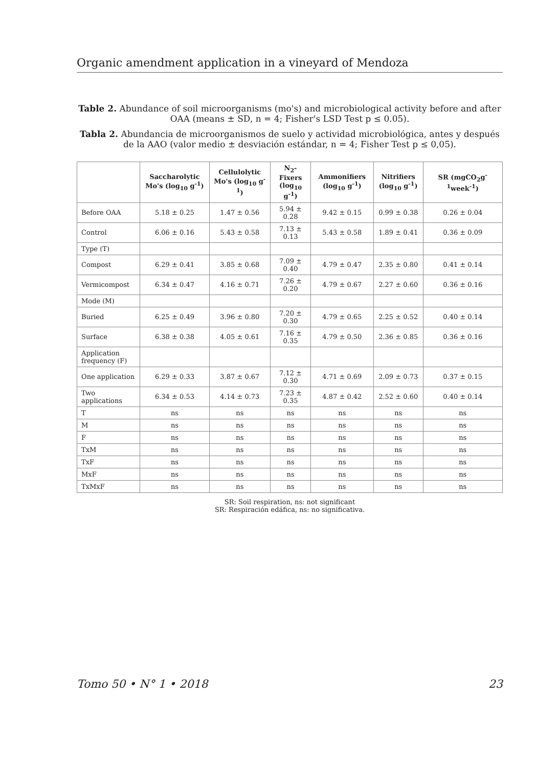Organic amendment application in a vineyard of Mendoza
Table 2. Abundance of soil microorganisms (mo's) and microbiological activity before and after OAA (means ± SD, n = 4; Fisher's LSD Test p ≤ 0.05).
Tabla 2. Abundancia de microorganismos de suelo y actividad microbiológica, antes y después de la AAO (valor medio ± desviación estándar, n = 4; Fisher Test p ≤ 0,05).
| | Saccharolytic Mo's (log<sub>10</sub> g<sup>-1</sup>) | Cellulolytic Mo's (log<sub>10</sub> g<sup>-1</sup>) | N<sub>2</sub>-Fixers (log<sub>10</sub> g<sup>-1</sup>) | Ammonifiers (log<sub>10</sub> g<sup>-1</sup>) | Nitrifiers (log<sub>10</sub> g<sup>-1</sup>) | SR (mgCO<sub>2</sub>g<sup>-1</sup>week<sup>-1</sup>) |
| --- | --- | --- | --- | --- | --- | --- |
| Before OAA | 5.18 ± 0.25 | 1.47 ± 0.56 | 5.94 ± 0.28 | 9.42 ± 0.15 | 0.99 ± 0.38 | 0.26 ± 0.04 |
| Control | 6.06 ± 0.16 | 5.43 ± 0.58 | 7.13 ± 0.13 | 5.43 ± 0.58 | 1.89 ± 0.41 | 0.36 ± 0.09 |
| Type (T) | | | | | | |
| Compost | 6.29 ± 0.41 | 3.85 ± 0.68 | 7.09 ± 0.40 | 4.79 ± 0.47 | 2.35 ± 0.80 | 0.41 ± 0.14 |
| Vermicompost | 6.34 ± 0.47 | 4.16 ± 0.71 | 7.26 ± 0.20 | 4.79 ± 0.67 | 2.27 ± 0.60 | 0.36 ± 0.16 |
| Mode (M) | | | | | | |
| Buried | 6.25 ± 0.49 | 3.96 ± 0.80 | 7.20 ± 0.30 | 4.79 ± 0.65 | 2.25 ± 0.52 | 0.40 ± 0.14 |
| Surface | 6.38 ± 0.38 | 4.05 ± 0.61 | 7.16 ± 0.35 | 4.79 ± 0.50 | 2.36 ± 0.85 | 0.36 ± 0.16 |
| Application frequency (F) | | | | | | |
| One application | 6.29 ± 0.33 | 3.87 ± 0.67 | 7.12 ± 0.30 | 4.71 ± 0.69 | 2.09 ± 0.73 | 0.37 ± 0.15 |
| Two applications | 6.34 ± 0.53 | 4.14 ± 0.73 | 7.23 ± 0.35 | 4.87 ± 0.42 | 2.52 ± 0.60 | 0.40 ± 0.14 |
| T | ns | ns | ns | ns | ns | ns |
| M | ns | ns | ns | ns | ns | ns |
| F | ns | ns | ns | ns | ns | ns |
| TxM | ns | ns | ns | ns | ns | ns |
| TxF | ns | ns | ns | ns | ns | ns |
| MxF | ns | ns | ns | ns | ns | ns |
| TxMxF | ns | ns | ns | ns | ns | ns |
SR: Soil respiration, ns: not significant
SR: Respiración edáfica, ns: no significativa.
Tomo 50 • N° 1 • 2018 23